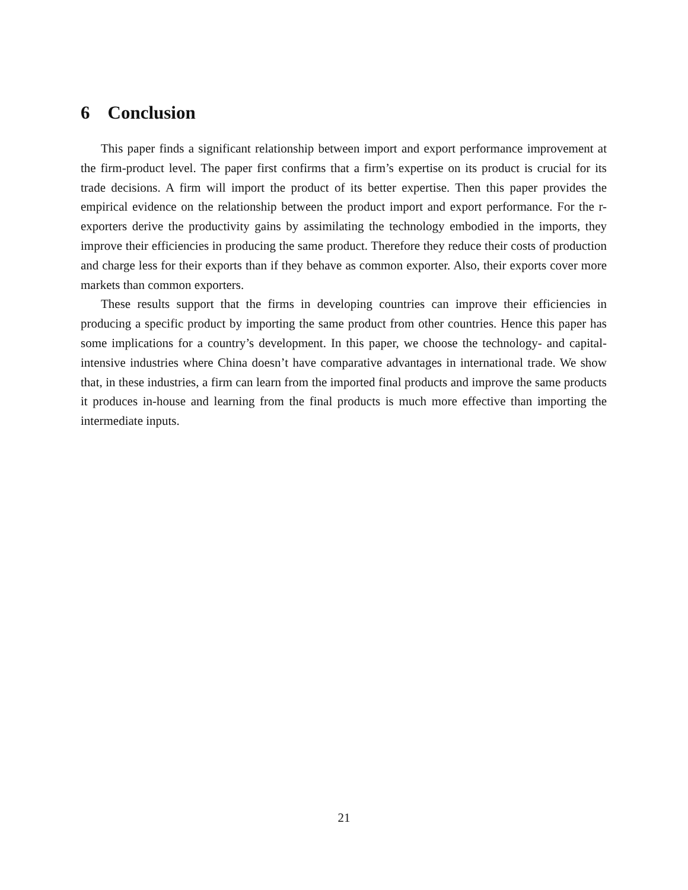6 Conclusion
This paper finds a significant relationship between import and export performance improvement at the firm-product level. The paper first confirms that a firm’s expertise on its product is crucial for its trade decisions. A firm will import the product of its better expertise. Then this paper provides the empirical evidence on the relationship between the product import and export performance. For the r-exporters derive the productivity gains by assimilating the technology embodied in the imports, they improve their efficiencies in producing the same product. Therefore they reduce their costs of production and charge less for their exports than if they behave as common exporter. Also, their exports cover more markets than common exporters.
These results support that the firms in developing countries can improve their efficiencies in producing a specific product by importing the same product from other countries. Hence this paper has some implications for a country’s development. In this paper, we choose the technology- and capital-intensive industries where China doesn’t have comparative advantages in international trade. We show that, in these industries, a firm can learn from the imported final products and improve the same products it produces in-house and learning from the final products is much more effective than importing the intermediate inputs.
21